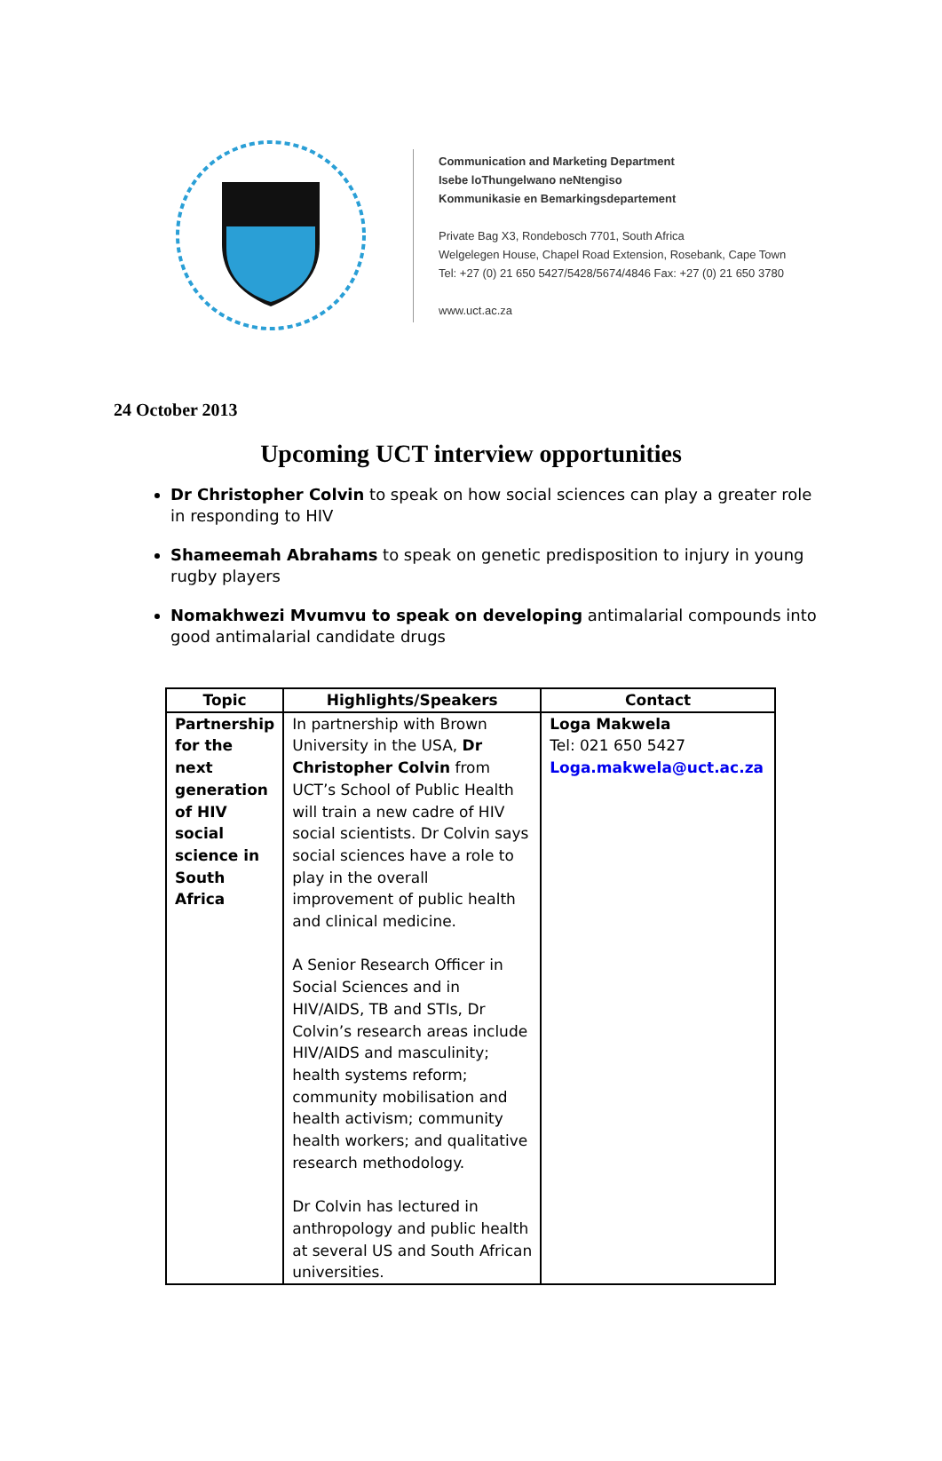Communication and Marketing Department
Isebe loThungelwano neNtengiso
Kommunikasie en Bemarkingsdepartement
Private Bag X3, Rondebosch 7701, South Africa
Welgelegen House, Chapel Road Extension, Rosebank, Cape Town
Tel: +27 (0) 21 650 5427/5428/5674/4846 Fax: +27 (0) 21 650 3780
www.uct.ac.za
24 October 2013
Upcoming UCT interview opportunities
Dr Christopher Colvin to speak on how social sciences can play a greater role in responding to HIV
Shameemah Abrahams to speak on genetic predisposition to injury in young rugby players
Nomakhwezi Mvumvu to speak on developing antimalarial compounds into good antimalarial candidate drugs
| Topic | Highlights/Speakers | Contact |
| --- | --- | --- |
| Partnership for the next generation of HIV social science in South Africa | In partnership with Brown University in the USA, Dr Christopher Colvin from UCT’s School of Public Health will train a new cadre of HIV social scientists. Dr Colvin says social sciences have a role to play in the overall improvement of public health and clinical medicine. A Senior Research Officer in Social Sciences and in HIV/AIDS, TB and STIs, Dr Colvin’s research areas include HIV/AIDS and masculinity; health systems reform; community mobilisation and health activism; community health workers; and qualitative research methodology. Dr Colvin has lectured in anthropology and public health at several US and South African universities. | Loga Makwela Tel: 021 650 5427 Loga.makwela@uct.ac.za |